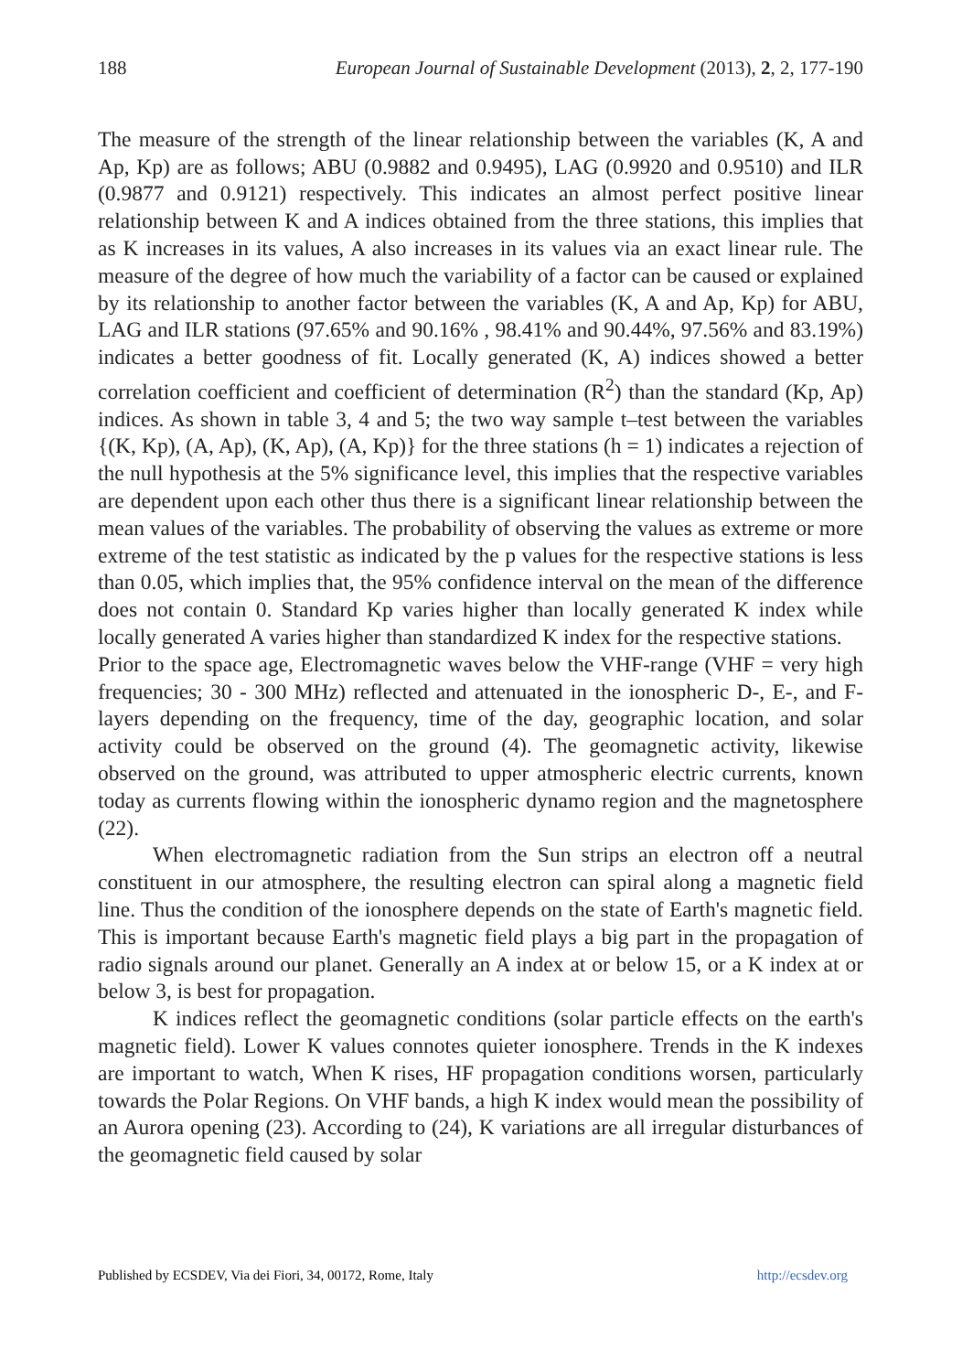188 European Journal of Sustainable Development (2013), 2, 2, 177-190
The measure of the strength of the linear relationship between the variables (K, A and Ap, Kp) are as follows; ABU (0.9882 and 0.9495), LAG (0.9920 and 0.9510) and ILR (0.9877 and 0.9121) respectively. This indicates an almost perfect positive linear relationship between K and A indices obtained from the three stations, this implies that as K increases in its values, A also increases in its values via an exact linear rule. The measure of the degree of how much the variability of a factor can be caused or explained by its relationship to another factor between the variables (K, A and Ap, Kp) for ABU, LAG and ILR stations (97.65% and 90.16% , 98.41% and 90.44%, 97.56% and 83.19%) indicates a better goodness of fit. Locally generated (K, A) indices showed a better correlation coefficient and coefficient of determination (R<sup>2</sup>) than the standard (Kp, Ap) indices. As shown in table 3, 4 and 5; the two way sample t–test between the variables {(K, Kp), (A, Ap), (K, Ap), (A, Kp)} for the three stations (h = 1) indicates a rejection of the null hypothesis at the 5% significance level, this implies that the respective variables are dependent upon each other thus there is a significant linear relationship between the mean values of the variables. The probability of observing the values as extreme or more extreme of the test statistic as indicated by the p values for the respective stations is less than 0.05, which implies that, the 95% confidence interval on the mean of the difference does not contain 0. Standard Kp varies higher than locally generated K index while locally generated A varies higher than standardized K index for the respective stations.
Prior to the space age, Electromagnetic waves below the VHF-range (VHF = very high frequencies; 30 - 300 MHz) reflected and attenuated in the ionospheric D-, E-, and F- layers depending on the frequency, time of the day, geographic location, and solar activity could be observed on the ground (4). The geomagnetic activity, likewise observed on the ground, was attributed to upper atmospheric electric currents, known today as currents flowing within the ionospheric dynamo region and the magnetosphere (22).
When electromagnetic radiation from the Sun strips an electron off a neutral constituent in our atmosphere, the resulting electron can spiral along a magnetic field line. Thus the condition of the ionosphere depends on the state of Earth's magnetic field. This is important because Earth's magnetic field plays a big part in the propagation of radio signals around our planet. Generally an A index at or below 15, or a K index at or below 3, is best for propagation.
K indices reflect the geomagnetic conditions (solar particle effects on the earth's magnetic field). Lower K values connotes quieter ionosphere. Trends in the K indexes are important to watch, When K rises, HF propagation conditions worsen, particularly towards the Polar Regions. On VHF bands, a high K index would mean the possibility of an Aurora opening (23). According to (24), K variations are all irregular disturbances of the geomagnetic field caused by solar
Published by ECSDEV, Via dei Fiori, 34, 00172, Rome, Italy http://ecsdev.org